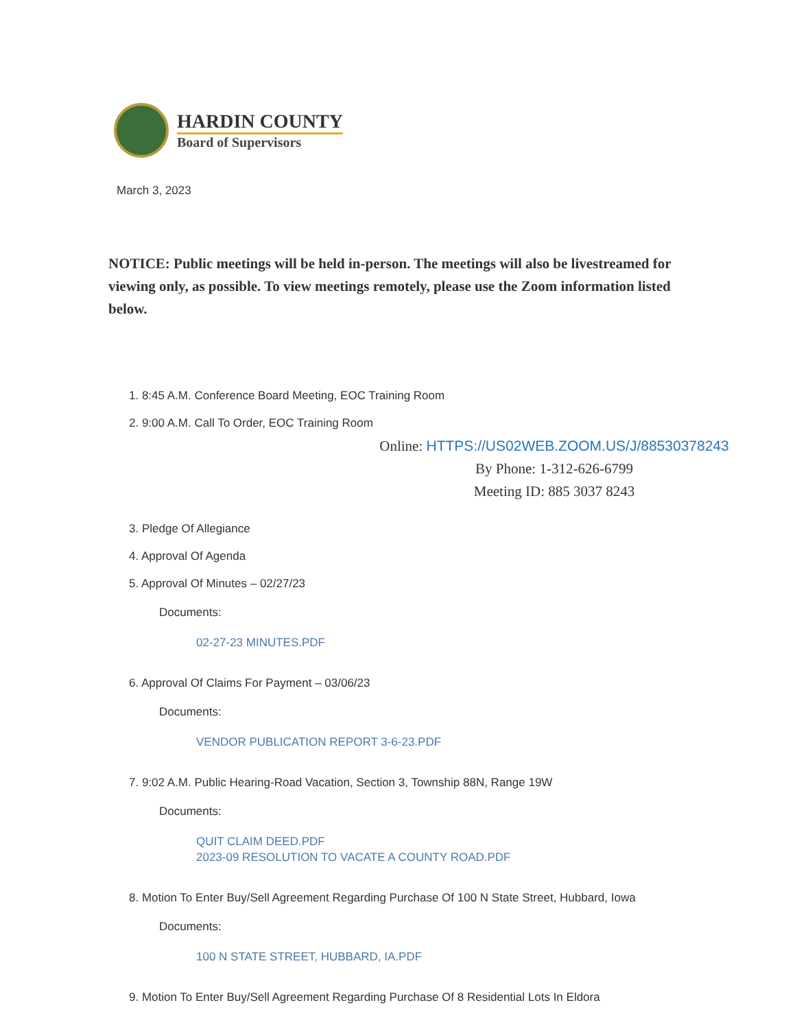HARDIN COUNTY
Board of Supervisors
March 3, 2023
NOTICE: Public meetings will be held in-person. The meetings will also be livestreamed for viewing only, as possible. To view meetings remotely, please use the Zoom information listed below.
1. 8:45 A.M. Conference Board Meeting, EOC Training Room
2. 9:00 A.M. Call To Order, EOC Training Room
Online: HTTPS://US02WEB.ZOOM.US/J/88530378243
By Phone: 1-312-626-6799
Meeting ID: 885 3037 8243
3. Pledge Of Allegiance
4. Approval Of Agenda
5. Approval Of Minutes – 02/27/23
Documents:
02-27-23 MINUTES.PDF
6. Approval Of Claims For Payment – 03/06/23
Documents:
VENDOR PUBLICATION REPORT 3-6-23.PDF
7. 9:02 A.M. Public Hearing-Road Vacation, Section 3, Township 88N, Range 19W
Documents:
QUIT CLAIM DEED.PDF
2023-09 RESOLUTION TO VACATE A COUNTY ROAD.PDF
8. Motion To Enter Buy/Sell Agreement Regarding Purchase Of 100 N State Street, Hubbard, Iowa
Documents:
100 N STATE STREET, HUBBARD, IA.PDF
9. Motion To Enter Buy/Sell Agreement Regarding Purchase Of 8 Residential Lots In Eldora